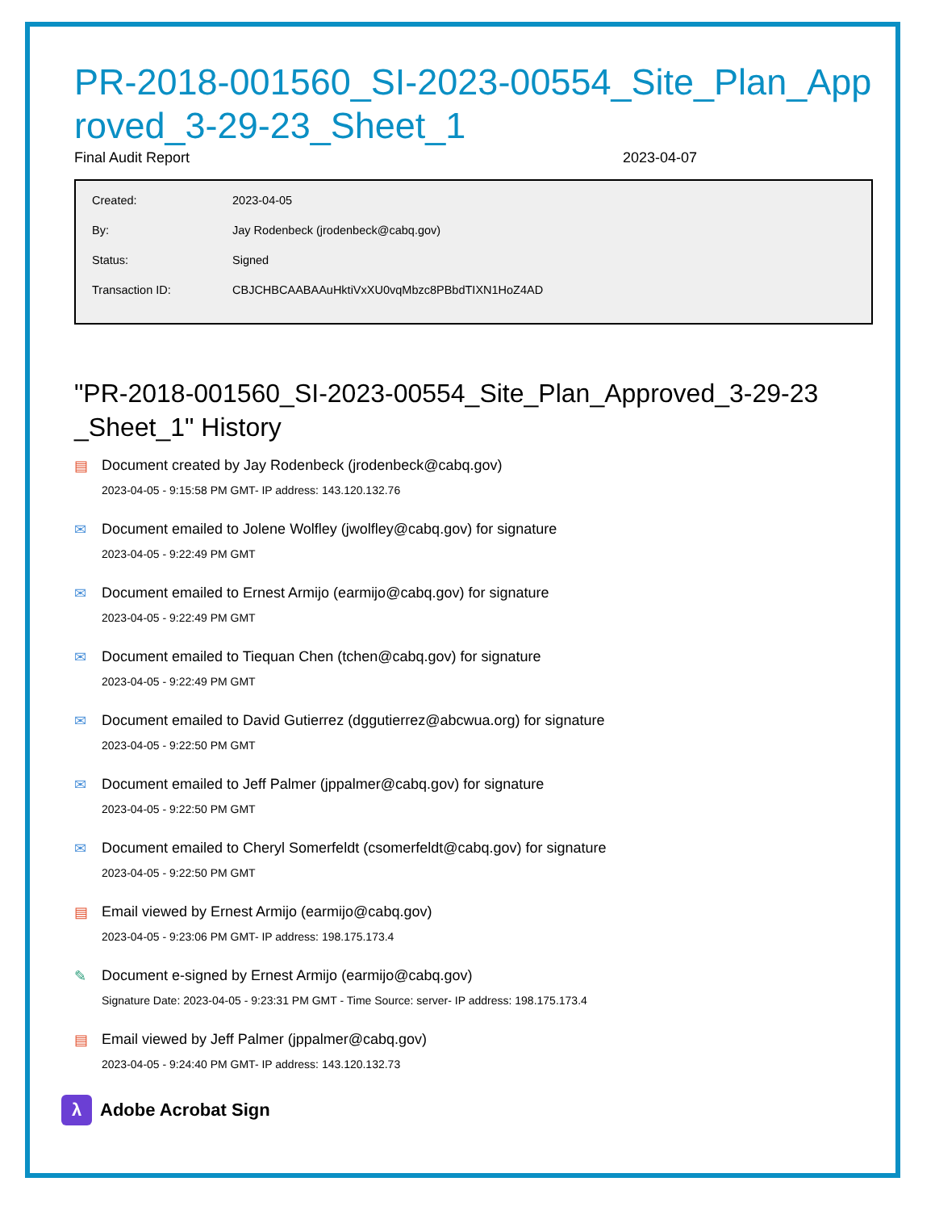PR-2018-001560_SI-2023-00554_Site_Plan_Approved_3-29-23_Sheet_1
Final Audit Report 2023-04-07
Created: 2023-04-05
By: Jay Rodenbeck (jrodenbeck@cabq.gov)
Status: Signed
Transaction ID: CBJCHBCAABAAuHktiVxXU0vqMbzc8PBbdTIXN1HoZ4AD
"PR-2018-001560_SI-2023-00554_Site_Plan_Approved_3-29-23 _Sheet_1" History
▤ Document created by Jay Rodenbeck (jrodenbeck@cabq.gov)
2023-04-05 - 9:15:58 PM GMT- IP address: 143.120.132.76
✉ Document emailed to Jolene Wolfley (jwolfley@cabq.gov) for signature
2023-04-05 - 9:22:49 PM GMT
✉ Document emailed to Ernest Armijo (earmijo@cabq.gov) for signature
2023-04-05 - 9:22:49 PM GMT
✉ Document emailed to Tiequan Chen (tchen@cabq.gov) for signature
2023-04-05 - 9:22:49 PM GMT
✉ Document emailed to David Gutierrez (dggutierrez@abcwua.org) for signature
2023-04-05 - 9:22:50 PM GMT
✉ Document emailed to Jeff Palmer (jppalmer@cabq.gov) for signature
2023-04-05 - 9:22:50 PM GMT
✉ Document emailed to Cheryl Somerfeldt (csomerfeldt@cabq.gov) for signature
2023-04-05 - 9:22:50 PM GMT
▤ Email viewed by Ernest Armijo (earmijo@cabq.gov)
2023-04-05 - 9:23:06 PM GMT- IP address: 198.175.173.4
✎ Document e-signed by Ernest Armijo (earmijo@cabq.gov)
Signature Date: 2023-04-05 - 9:23:31 PM GMT - Time Source: server- IP address: 198.175.173.4
▤ Email viewed by Jeff Palmer (jppalmer@cabq.gov)
2023-04-05 - 9:24:40 PM GMT- IP address: 143.120.132.73
λ
Adobe Acrobat Sign